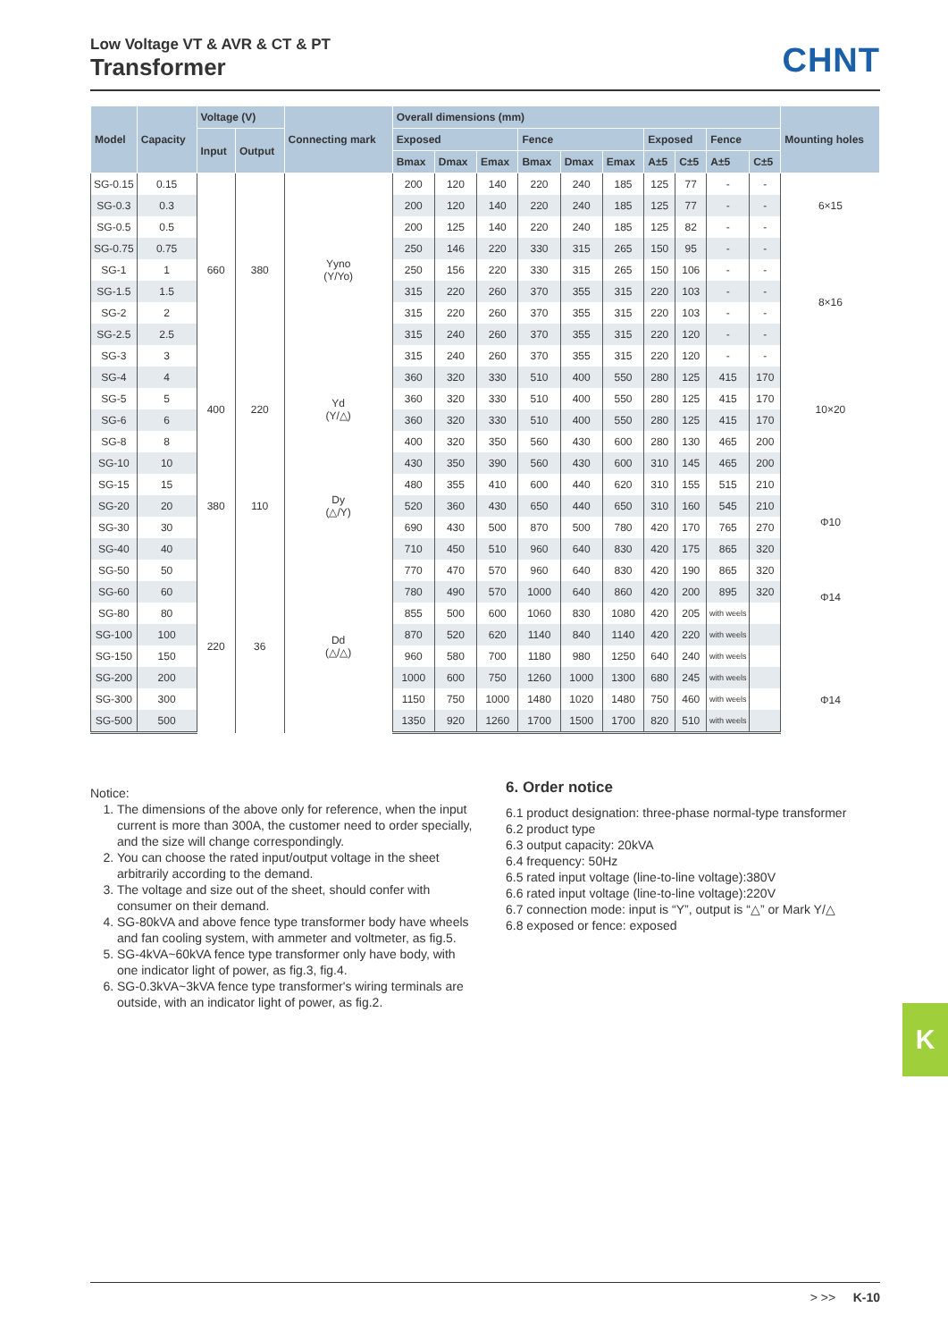Low Voltage VT & AVR & CT & PT
Transformer
CHNT
| Model | Capacity | Voltage (V) | | Connecting mark | Overall dimensions (mm) | | | | | | | | | | Mounting holes |
| --- | --- | --- | --- | --- | --- | --- | --- | --- | --- | --- | --- | --- | --- | --- | --- |
| | | Input | Output | | Exposed | | | Fence | | | Exposed | | Fence | | |
| | | | | | Bmax | Dmax | Emax | Bmax | Dmax | Emax | A±5 | C±5 | A±5 | C±5 | |
| SG-0.15 | 0.15 | 660 | 380 | Yyno (Y/Yo) | 200 | 120 | 140 | 220 | 240 | 185 | 125 | 77 | - | - | 6×15 |
| SG-0.3 | 0.3 | | | | 200 | 120 | 140 | 220 | 240 | 185 | 125 | 77 | - | - | |
| SG-0.5 | 0.5 | | | | 200 | 125 | 140 | 220 | 240 | 185 | 125 | 82 | - | - | |
| SG-0.75 | 0.75 | | | | 250 | 146 | 220 | 330 | 315 | 265 | 150 | 95 | - | - | 8×16 |
| SG-1 | 1 | | | | 250 | 156 | 220 | 330 | 315 | 265 | 150 | 106 | - | - | |
| SG-1.5 | 1.5 | | | | 315 | 220 | 260 | 370 | 355 | 315 | 220 | 103 | - | - | |
| SG-2 | 2 | | | | 315 | 220 | 260 | 370 | 355 | 315 | 220 | 103 | - | - | |
| SG-2.5 | 2.5 | | | | 315 | 240 | 260 | 370 | 355 | 315 | 220 | 120 | - | - | |
| SG-3 | 3 | | | | 315 | 240 | 260 | 370 | 355 | 315 | 220 | 120 | - | - | |
| SG-4 | 4 | 400 | 220 | Yd (Y/△) | 360 | 320 | 330 | 510 | 400 | 550 | 280 | 125 | 415 | 170 | 10×20 |
| SG-5 | 5 | | | | 360 | 320 | 330 | 510 | 400 | 550 | 280 | 125 | 415 | 170 | |
| SG-6 | 6 | | | | 360 | 320 | 330 | 510 | 400 | 550 | 280 | 125 | 415 | 170 | |
| SG-8 | 8 | | | | 400 | 320 | 350 | 560 | 430 | 600 | 280 | 130 | 465 | 200 | |
| SG-10 | 10 | 380 | 110 | Dy (△/Y) | 430 | 350 | 390 | 560 | 430 | 600 | 310 | 145 | 465 | 200 | Φ10 Φ14 |
| SG-15 | 15 | | | | 480 | 355 | 410 | 600 | 440 | 620 | 310 | 155 | 515 | 210 | |
| SG-20 | 20 | | | | 520 | 360 | 430 | 650 | 440 | 650 | 310 | 160 | 545 | 210 | |
| SG-30 | 30 | | | | 690 | 430 | 500 | 870 | 500 | 780 | 420 | 170 | 765 | 270 | |
| SG-40 | 40 | | | | 710 | 450 | 510 | 960 | 640 | 830 | 420 | 175 | 865 | 320 | |
| SG-50 | 50 | 220 | 36 | Dd (△/△) | 770 | 470 | 570 | 960 | 640 | 830 | 420 | 190 | 865 | 320 | |
| SG-60 | 60 | | | | 780 | 490 | 570 | 1000 | 640 | 860 | 420 | 200 | 895 | 320 | |
| SG-80 | 80 | | | | 855 | 500 | 600 | 1060 | 830 | 1080 | 420 | 205 | with weels | | |
| SG-100 | 100 | | | | 870 | 520 | 620 | 1140 | 840 | 1140 | 420 | 220 | with weels | | |
| SG-150 | 150 | | | | 960 | 580 | 700 | 1180 | 980 | 1250 | 640 | 240 | with weels | | |
| SG-200 | 200 | | | | 1000 | 600 | 750 | 1260 | 1000 | 1300 | 680 | 245 | with weels | | Φ14 |
| SG-300 | 300 | | | | 1150 | 750 | 1000 | 1480 | 1020 | 1480 | 750 | 460 | with weels | | |
| SG-500 | 500 | | | | 1350 | 920 | 1260 | 1700 | 1500 | 1700 | 820 | 510 | with weels | | |
Notice:
1. The dimensions of the above only for reference, when the input current is more than 300A, the customer need to order specially, and the size will change correspondingly.
2. You can choose the rated input/output voltage in the sheet arbitrarily according to the demand.
3. The voltage and size out of the sheet, should confer with consumer on their demand.
4. SG-80kVA and above fence type transformer body have wheels and fan cooling system, with ammeter and voltmeter, as fig.5.
5. SG-4kVA~60kVA fence type transformer only have body, with one indicator light of power, as fig.3, fig.4.
6. SG-0.3kVA~3kVA fence type transformer's wiring terminals are outside, with an indicator light of power, as fig.2.
6. Order notice
6.1 product designation: three-phase normal-type transformer
6.2 product type
6.3 output capacity: 20kVA
6.4 frequency: 50Hz
6.5 rated input voltage (line-to-line voltage):380V
6.6 rated input voltage (line-to-line voltage):220V
6.7 connection mode: input is “Y”, output is “△” or Mark Y/△
6.8 exposed or fence: exposed
K
> >> K-10